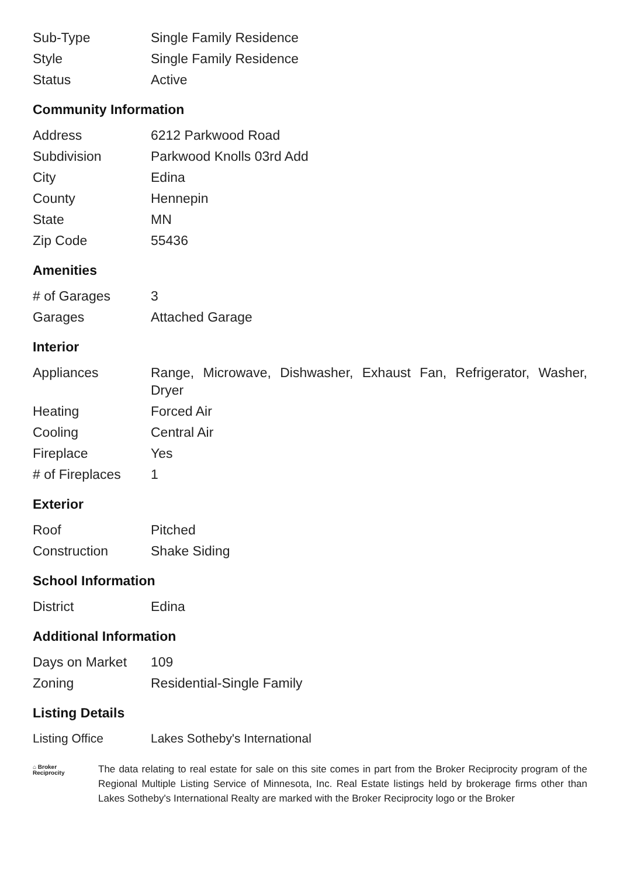| Sub-Type | Single Family Residence |
| Style | Single Family Residence |
| Status | Active |
Community Information
| Address | 6212 Parkwood Road |
| Subdivision | Parkwood Knolls 03rd Add |
| City | Edina |
| County | Hennepin |
| State | MN |
| Zip Code | 55436 |
Amenities
| # of Garages | 3 |
| Garages | Attached Garage |
Interior
| Appliances | Range, Microwave, Dishwasher, Exhaust Fan, Refrigerator, Washer, Dryer |
| Heating | Forced Air |
| Cooling | Central Air |
| Fireplace | Yes |
| # of Fireplaces | 1 |
Exterior
| Roof | Pitched |
| Construction | Shake Siding |
School Information
| District | Edina |
Additional Information
| Days on Market | 109 |
| Zoning | Residential-Single Family |
Listing Details
| Listing Office | Lakes Sotheby's International |
⌂ Broker
Reciprocity
The data relating to real estate for sale on this site comes in part from the Broker Reciprocity program of the Regional Multiple Listing Service of Minnesota, Inc. Real Estate listings held by brokerage firms other than Lakes Sotheby's International Realty are marked with the Broker Reciprocity logo or the Broker